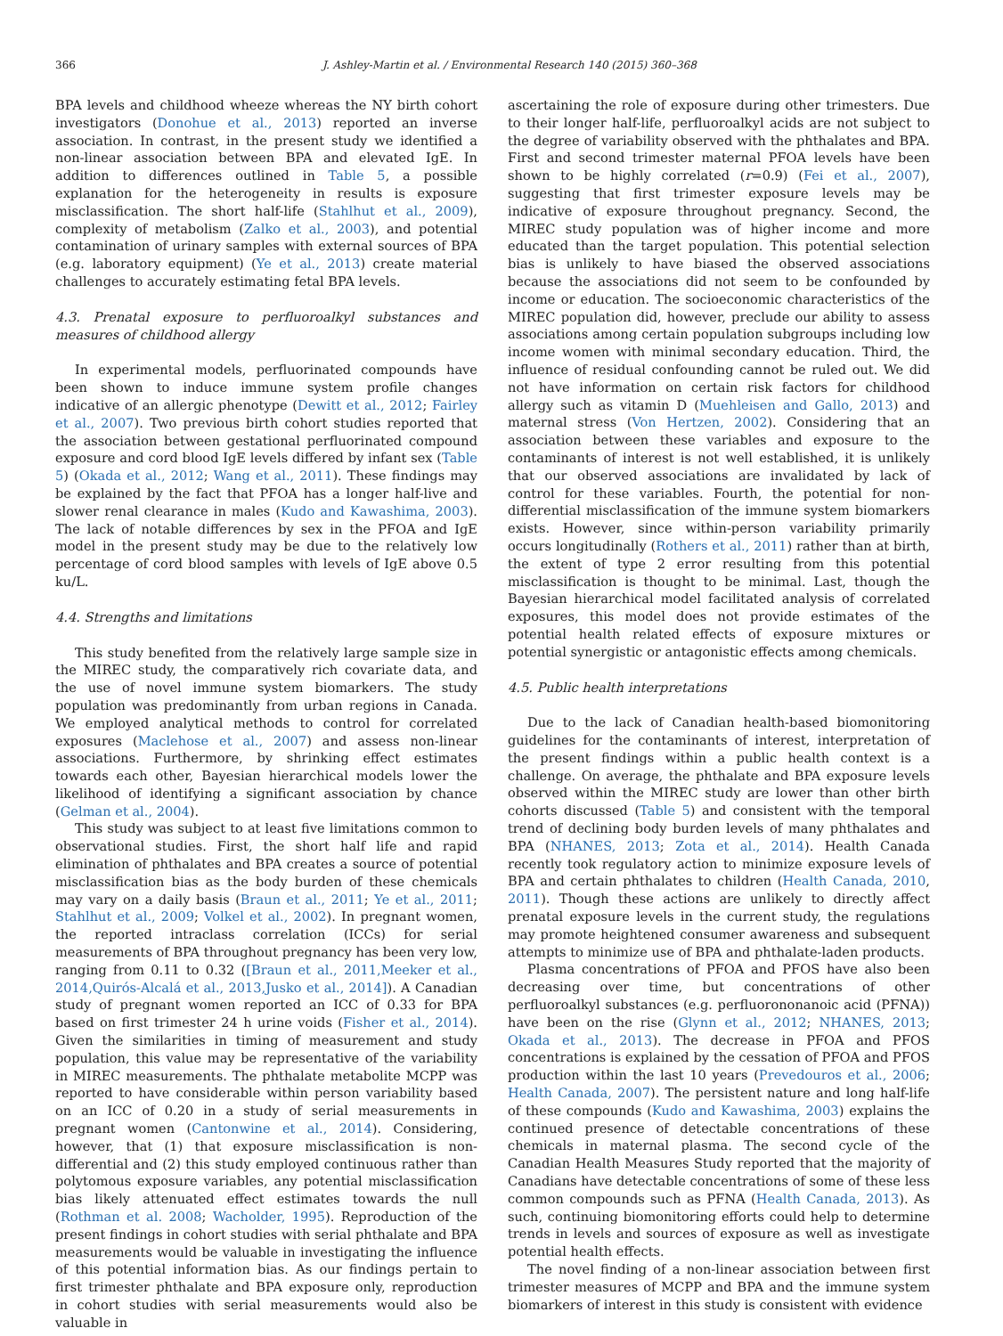366 J. Ashley-Martin et al. / Environmental Research 140 (2015) 360–368
BPA levels and childhood wheeze whereas the NY birth cohort investigators (Donohue et al., 2013) reported an inverse association. In contrast, in the present study we identified a non-linear association between BPA and elevated IgE. In addition to differences outlined in Table 5, a possible explanation for the heterogeneity in results is exposure misclassification. The short half-life (Stahlhut et al., 2009), complexity of metabolism (Zalko et al., 2003), and potential contamination of urinary samples with external sources of BPA (e.g. laboratory equipment) (Ye et al., 2013) create material challenges to accurately estimating fetal BPA levels.
4.3. Prenatal exposure to perfluoroalkyl substances and measures of childhood allergy
In experimental models, perfluorinated compounds have been shown to induce immune system profile changes indicative of an allergic phenotype (Dewitt et al., 2012; Fairley et al., 2007). Two previous birth cohort studies reported that the association between gestational perfluorinated compound exposure and cord blood IgE levels differed by infant sex (Table 5) (Okada et al., 2012; Wang et al., 2011). These findings may be explained by the fact that PFOA has a longer half-live and slower renal clearance in males (Kudo and Kawashima, 2003). The lack of notable differences by sex in the PFOA and IgE model in the present study may be due to the relatively low percentage of cord blood samples with levels of IgE above 0.5 ku/L.
4.4. Strengths and limitations
This study benefited from the relatively large sample size in the MIREC study, the comparatively rich covariate data, and the use of novel immune system biomarkers. The study population was predominantly from urban regions in Canada. We employed analytical methods to control for correlated exposures (Maclehose et al., 2007) and assess non-linear associations. Furthermore, by shrinking effect estimates towards each other, Bayesian hierarchical models lower the likelihood of identifying a significant association by chance (Gelman et al., 2004).
This study was subject to at least five limitations common to observational studies. First, the short half life and rapid elimination of phthalates and BPA creates a source of potential misclassification bias as the body burden of these chemicals may vary on a daily basis (Braun et al., 2011; Ye et al., 2011; Stahlhut et al., 2009; Volkel et al., 2002). In pregnant women, the reported intraclass correlation (ICCs) for serial measurements of BPA throughout pregnancy has been very low, ranging from 0.11 to 0.32 ([Braun et al., 2011,Meeker et al., 2014,Quirós-Alcalá et al., 2013,Jusko et al., 2014]). A Canadian study of pregnant women reported an ICC of 0.33 for BPA based on first trimester 24 h urine voids (Fisher et al., 2014). Given the similarities in timing of measurement and study population, this value may be representative of the variability in MIREC measurements. The phthalate metabolite MCPP was reported to have considerable within person variability based on an ICC of 0.20 in a study of serial measurements in pregnant women (Cantonwine et al., 2014). Considering, however, that (1) that exposure misclassification is non-differential and (2) this study employed continuous rather than polytomous exposure variables, any potential misclassification bias likely attenuated effect estimates towards the null (Rothman et al. 2008; Wacholder, 1995). Reproduction of the present findings in cohort studies with serial phthalate and BPA measurements would be valuable in investigating the influence of this potential information bias. As our findings pertain to first trimester phthalate and BPA exposure only, reproduction in cohort studies with serial measurements would also be valuable in
ascertaining the role of exposure during other trimesters. Due to their longer half-life, perfluoroalkyl acids are not subject to the degree of variability observed with the phthalates and BPA. First and second trimester maternal PFOA levels have been shown to be highly correlated (r=0.9) (Fei et al., 2007), suggesting that first trimester exposure levels may be indicative of exposure throughout pregnancy. Second, the MIREC study population was of higher income and more educated than the target population. This potential selection bias is unlikely to have biased the observed associations because the associations did not seem to be confounded by income or education. The socioeconomic characteristics of the MIREC population did, however, preclude our ability to assess associations among certain population subgroups including low income women with minimal secondary education. Third, the influence of residual confounding cannot be ruled out. We did not have information on certain risk factors for childhood allergy such as vitamin D (Muehleisen and Gallo, 2013) and maternal stress (Von Hertzen, 2002). Considering that an association between these variables and exposure to the contaminants of interest is not well established, it is unlikely that our observed associations are invalidated by lack of control for these variables. Fourth, the potential for non-differential misclassification of the immune system biomarkers exists. However, since within-person variability primarily occurs longitudinally (Rothers et al., 2011) rather than at birth, the extent of type 2 error resulting from this potential misclassification is thought to be minimal. Last, though the Bayesian hierarchical model facilitated analysis of correlated exposures, this model does not provide estimates of the potential health related effects of exposure mixtures or potential synergistic or antagonistic effects among chemicals.
4.5. Public health interpretations
Due to the lack of Canadian health-based biomonitoring guidelines for the contaminants of interest, interpretation of the present findings within a public health context is a challenge. On average, the phthalate and BPA exposure levels observed within the MIREC study are lower than other birth cohorts discussed (Table 5) and consistent with the temporal trend of declining body burden levels of many phthalates and BPA (NHANES, 2013; Zota et al., 2014). Health Canada recently took regulatory action to minimize exposure levels of BPA and certain phthalates to children (Health Canada, 2010, 2011). Though these actions are unlikely to directly affect prenatal exposure levels in the current study, the regulations may promote heightened consumer awareness and subsequent attempts to minimize use of BPA and phthalate-laden products.
Plasma concentrations of PFOA and PFOS have also been decreasing over time, but concentrations of other perfluoroalkyl substances (e.g. perfluorononanoic acid (PFNA)) have been on the rise (Glynn et al., 2012; NHANES, 2013; Okada et al., 2013). The decrease in PFOA and PFOS concentrations is explained by the cessation of PFOA and PFOS production within the last 10 years (Prevedouros et al., 2006; Health Canada, 2007). The persistent nature and long half-life of these compounds (Kudo and Kawashima, 2003) explains the continued presence of detectable concentrations of these chemicals in maternal plasma. The second cycle of the Canadian Health Measures Study reported that the majority of Canadians have detectable concentrations of some of these less common compounds such as PFNA (Health Canada, 2013). As such, continuing biomonitoring efforts could help to determine trends in levels and sources of exposure as well as investigate potential health effects.
The novel finding of a non-linear association between first trimester measures of MCPP and BPA and the immune system biomarkers of interest in this study is consistent with evidence